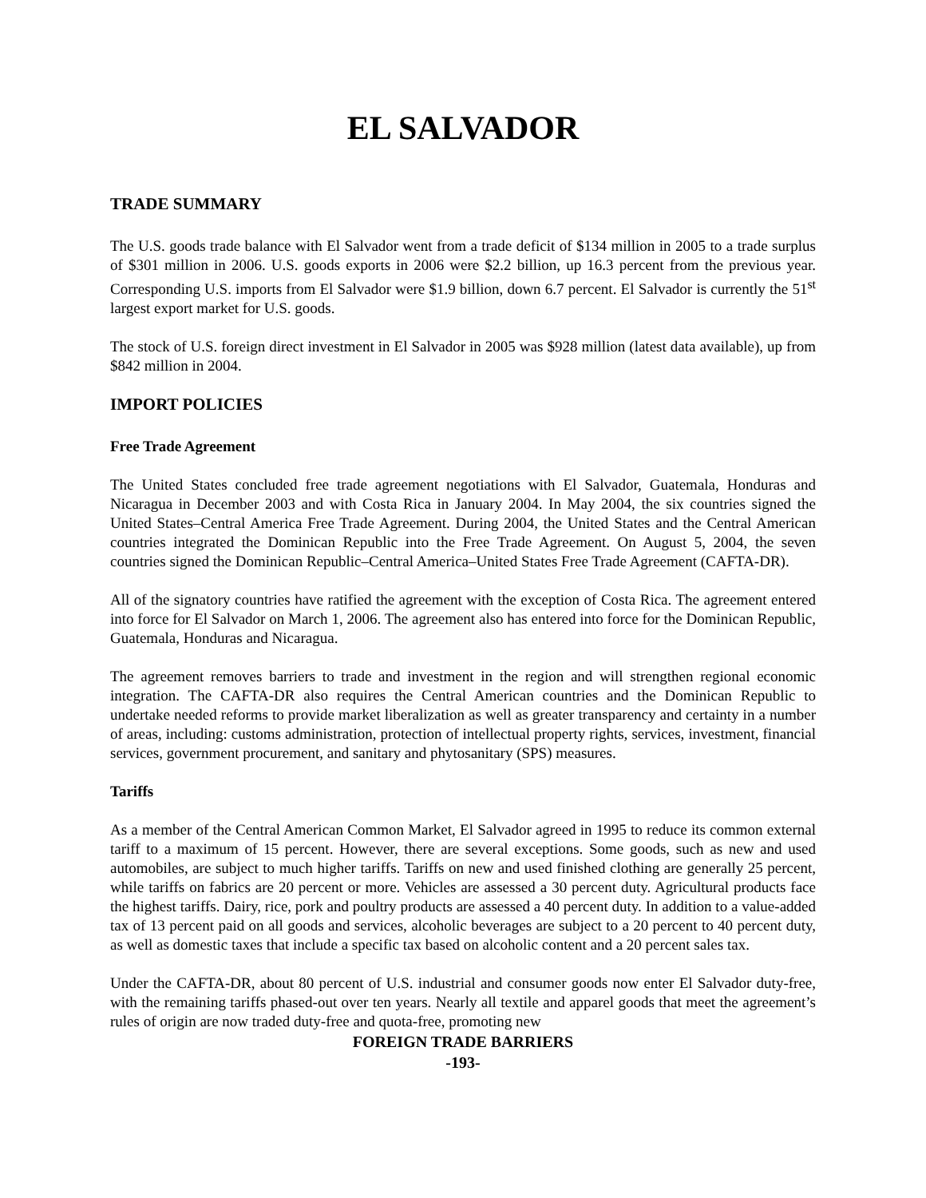EL SALVADOR
TRADE SUMMARY
The U.S. goods trade balance with El Salvador went from a trade deficit of $134 million in 2005 to a trade surplus of $301 million in 2006. U.S. goods exports in 2006 were $2.2 billion, up 16.3 percent from the previous year. Corresponding U.S. imports from El Salvador were $1.9 billion, down 6.7 percent. El Salvador is currently the 51<sup>st</sup> largest export market for U.S. goods.
The stock of U.S. foreign direct investment in El Salvador in 2005 was $928 million (latest data available), up from $842 million in 2004.
IMPORT POLICIES
Free Trade Agreement
The United States concluded free trade agreement negotiations with El Salvador, Guatemala, Honduras and Nicaragua in December 2003 and with Costa Rica in January 2004. In May 2004, the six countries signed the United States–Central America Free Trade Agreement. During 2004, the United States and the Central American countries integrated the Dominican Republic into the Free Trade Agreement. On August 5, 2004, the seven countries signed the Dominican Republic–Central America–United States Free Trade Agreement (CAFTA-DR).
All of the signatory countries have ratified the agreement with the exception of Costa Rica. The agreement entered into force for El Salvador on March 1, 2006. The agreement also has entered into force for the Dominican Republic, Guatemala, Honduras and Nicaragua.
The agreement removes barriers to trade and investment in the region and will strengthen regional economic integration. The CAFTA-DR also requires the Central American countries and the Dominican Republic to undertake needed reforms to provide market liberalization as well as greater transparency and certainty in a number of areas, including: customs administration, protection of intellectual property rights, services, investment, financial services, government procurement, and sanitary and phytosanitary (SPS) measures.
Tariffs
As a member of the Central American Common Market, El Salvador agreed in 1995 to reduce its common external tariff to a maximum of 15 percent. However, there are several exceptions. Some goods, such as new and used automobiles, are subject to much higher tariffs. Tariffs on new and used finished clothing are generally 25 percent, while tariffs on fabrics are 20 percent or more. Vehicles are assessed a 30 percent duty. Agricultural products face the highest tariffs. Dairy, rice, pork and poultry products are assessed a 40 percent duty. In addition to a value-added tax of 13 percent paid on all goods and services, alcoholic beverages are subject to a 20 percent to 40 percent duty, as well as domestic taxes that include a specific tax based on alcoholic content and a 20 percent sales tax.
Under the CAFTA-DR, about 80 percent of U.S. industrial and consumer goods now enter El Salvador duty-free, with the remaining tariffs phased-out over ten years. Nearly all textile and apparel goods that meet the agreement’s rules of origin are now traded duty-free and quota-free, promoting new
FOREIGN TRADE BARRIERS
-193-